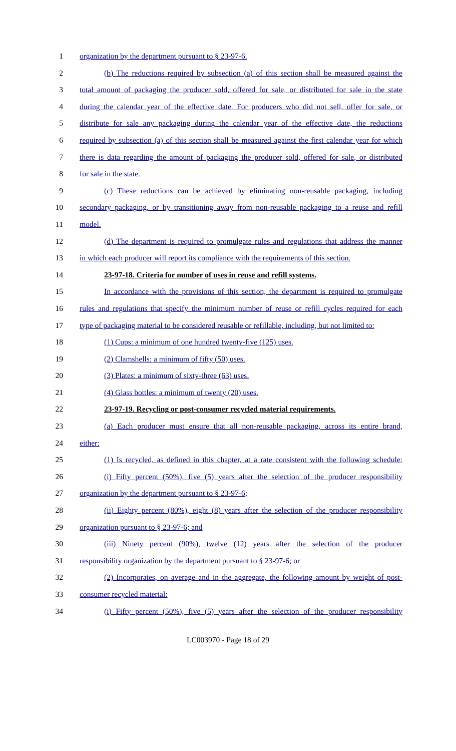1 organization by the department pursuant to § 23-97-6.
2 (b) The reductions required by subsection (a) of this section shall be measured against the
3 total amount of packaging the producer sold, offered for sale, or distributed for sale in the state
4 during the calendar year of the effective date. For producers who did not sell, offer for sale, or
5 distribute for sale any packaging during the calendar year of the effective date, the reductions
6 required by subsection (a) of this section shall be measured against the first calendar year for which
7 there is data regarding the amount of packaging the producer sold, offered for sale, or distributed
8 for sale in the state.
9 (c) These reductions can be achieved by eliminating non-reusable packaging, including
10 secondary packaging, or by transitioning away from non-reusable packaging to a reuse and refill
11 model.
12 (d) The department is required to promulgate rules and regulations that address the manner
13 in which each producer will report its compliance with the requirements of this section.
14 23-97-18. Criteria for number of uses in reuse and refill systems.
15 In accordance with the provisions of this section, the department is required to promulgate
16 rules and regulations that specify the minimum number of reuse or refill cycles required for each
17 type of packaging material to be considered reusable or refillable, including, but not limited to:
18 (1) Cups: a minimum of one hundred twenty-five (125) uses.
19 (2) Clamshells: a minimum of fifty (50) uses.
20 (3) Plates: a minimum of sixty-three (63) uses.
21 (4) Glass bottles: a minimum of twenty (20) uses.
22 23-97-19. Recycling or post-consumer recycled material requirements.
23 (a) Each producer must ensure that all non-reusable packaging, across its entire brand,
24 either:
25 (1) Is recycled, as defined in this chapter, at a rate consistent with the following schedule:
26 (i) Fifty percent (50%), five (5) years after the selection of the producer responsibility
27 organization by the department pursuant to § 23-97-6;
28 (ii) Eighty percent (80%), eight (8) years after the selection of the producer responsibility
29 organization pursuant to § 23-97-6; and
30 (iii) Ninety percent (90%), twelve (12) years after the selection of the producer
31 responsibility organization by the department pursuant to § 23-97-6; or
32 (2) Incorporates, on average and in the aggregate, the following amount by weight of post-
33 consumer recycled material:
34 (i) Fifty percent (50%), five (5) years after the selection of the producer responsibility
LC003970 - Page 18 of 29